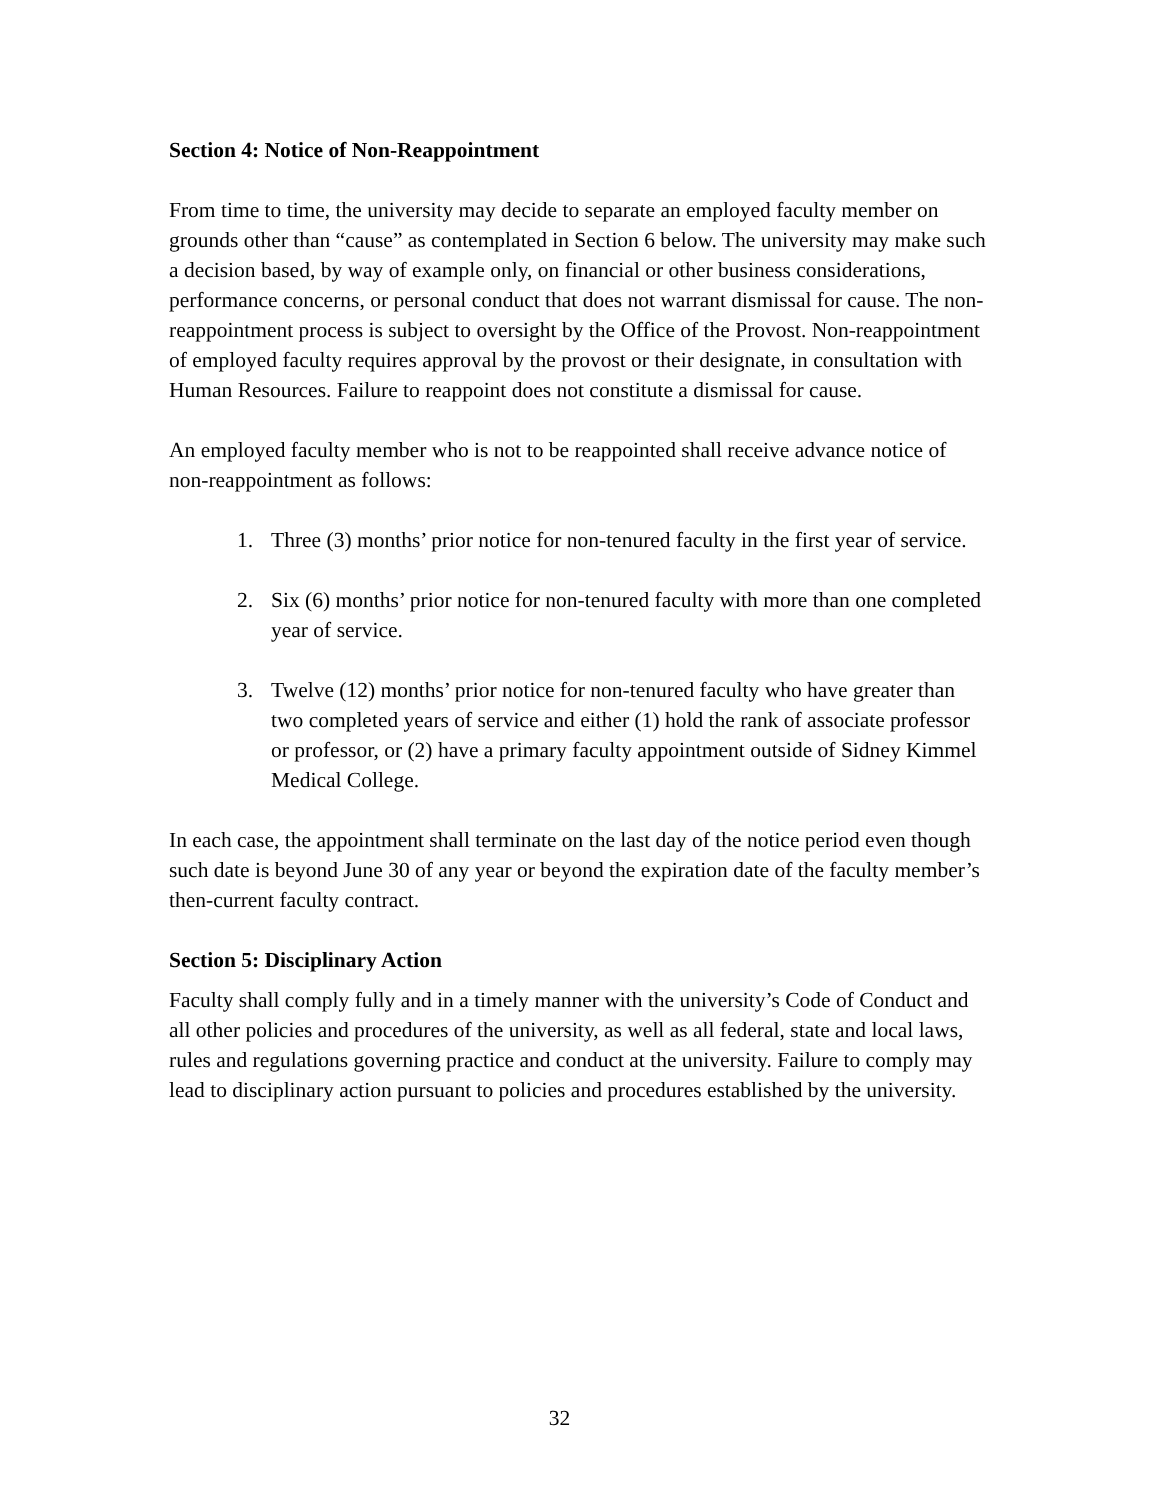Section 4: Notice of Non-Reappointment
From time to time, the university may decide to separate an employed faculty member on grounds other than “cause” as contemplated in Section 6 below. The university may make such a decision based, by way of example only, on financial or other business considerations, performance concerns, or personal conduct that does not warrant dismissal for cause. The non-reappointment process is subject to oversight by the Office of the Provost. Non-reappointment of employed faculty requires approval by the provost or their designate, in consultation with Human Resources. Failure to reappoint does not constitute a dismissal for cause.
An employed faculty member who is not to be reappointed shall receive advance notice of non-reappointment as follows:
1. Three (3) months’ prior notice for non-tenured faculty in the first year of service.
2. Six (6) months’ prior notice for non-tenured faculty with more than one completed year of service.
3. Twelve (12) months’ prior notice for non-tenured faculty who have greater than two completed years of service and either (1) hold the rank of associate professor or professor, or (2) have a primary faculty appointment outside of Sidney Kimmel Medical College.
In each case, the appointment shall terminate on the last day of the notice period even though such date is beyond June 30 of any year or beyond the expiration date of the faculty member’s then-current faculty contract.
Section 5: Disciplinary Action
Faculty shall comply fully and in a timely manner with the university’s Code of Conduct and all other policies and procedures of the university, as well as all federal, state and local laws, rules and regulations governing practice and conduct at the university. Failure to comply may lead to disciplinary action pursuant to policies and procedures established by the university.
32